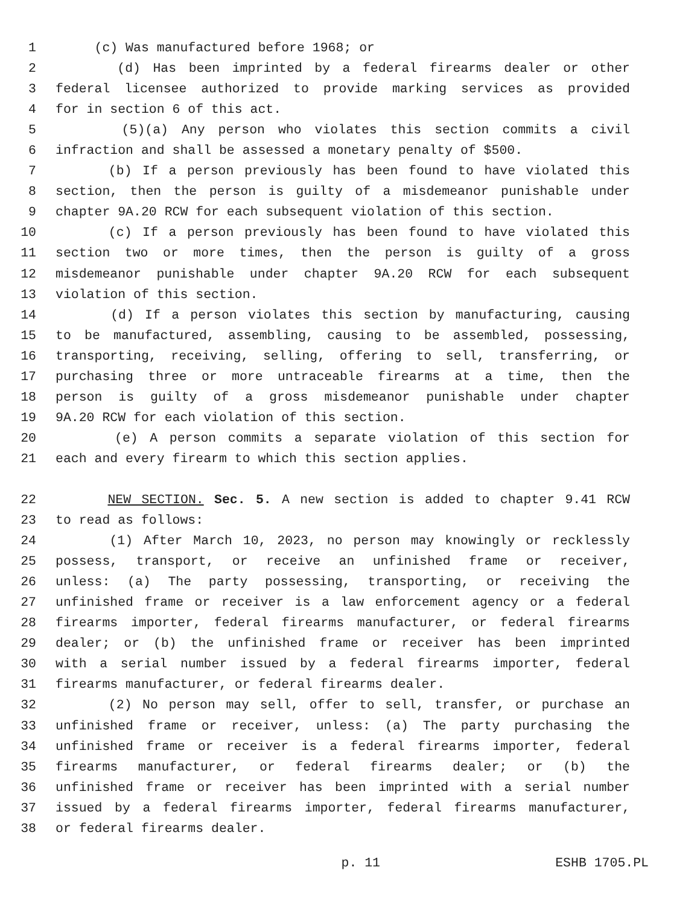1 (c) Was manufactured before 1968; or
2 (d) Has been imprinted by a federal firearms dealer or other
3 federal licensee authorized to provide marking services as provided
4 for in section 6 of this act.
5 (5)(a) Any person who violates this section commits a civil
6 infraction and shall be assessed a monetary penalty of $500.
7 (b) If a person previously has been found to have violated this
8 section, then the person is guilty of a misdemeanor punishable under
9 chapter 9A.20 RCW for each subsequent violation of this section.
10 (c) If a person previously has been found to have violated this
11 section two or more times, then the person is guilty of a gross
12 misdemeanor punishable under chapter 9A.20 RCW for each subsequent
13 violation of this section.
14 (d) If a person violates this section by manufacturing, causing
15 to be manufactured, assembling, causing to be assembled, possessing,
16 transporting, receiving, selling, offering to sell, transferring, or
17 purchasing three or more untraceable firearms at a time, then the
18 person is guilty of a gross misdemeanor punishable under chapter
19 9A.20 RCW for each violation of this section.
20 (e) A person commits a separate violation of this section for
21 each and every firearm to which this section applies.
22 NEW SECTION. Sec. 5. A new section is added to chapter 9.41 RCW
23 to read as follows:
24 (1) After March 10, 2023, no person may knowingly or recklessly
25 possess, transport, or receive an unfinished frame or receiver,
26 unless: (a) The party possessing, transporting, or receiving the
27 unfinished frame or receiver is a law enforcement agency or a federal
28 firearms importer, federal firearms manufacturer, or federal firearms
29 dealer; or (b) the unfinished frame or receiver has been imprinted
30 with a serial number issued by a federal firearms importer, federal
31 firearms manufacturer, or federal firearms dealer.
32 (2) No person may sell, offer to sell, transfer, or purchase an
33 unfinished frame or receiver, unless: (a) The party purchasing the
34 unfinished frame or receiver is a federal firearms importer, federal
35 firearms manufacturer, or federal firearms dealer; or (b) the
36 unfinished frame or receiver has been imprinted with a serial number
37 issued by a federal firearms importer, federal firearms manufacturer,
38 or federal firearms dealer.
p. 11 ESHB 1705.PL